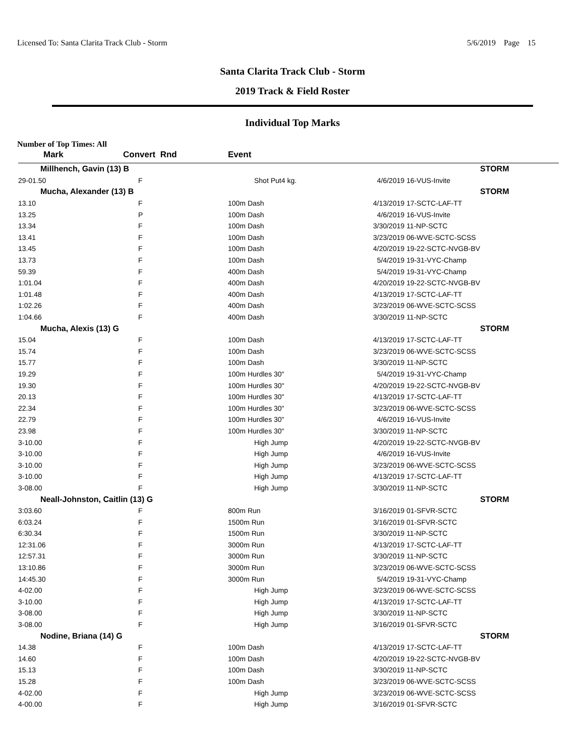Licensed To: Santa Clarita Track Club - Storm 5/6/2019 Page 15
Santa Clarita Track Club - Storm
2019 Track & Field Roster
Individual Top Marks
Number of Top Times: All
| Mark | Convert Rnd | Event | | |
| --- | --- | --- | --- | --- |
| Millhench, Gavin (13) B | | | | STORM |
| 29-01.50 | F | Shot Put4 kg. | 4/6/2019 | 16-VUS-Invite |
| Mucha, Alexander (13) B | | | | STORM |
| 13.10 | F | 100m Dash | 4/13/2019 | 17-SCTC-LAF-TT |
| 13.25 | P | 100m Dash | 4/6/2019 | 16-VUS-Invite |
| 13.34 | F | 100m Dash | 3/30/2019 | 11-NP-SCTC |
| 13.41 | F | 100m Dash | 3/23/2019 | 06-WVE-SCTC-SCSS |
| 13.45 | F | 100m Dash | 4/20/2019 | 19-22-SCTC-NVGB-BV |
| 13.73 | F | 100m Dash | 5/4/2019 | 19-31-VYC-Champ |
| 59.39 | F | 400m Dash | 5/4/2019 | 19-31-VYC-Champ |
| 1:01.04 | F | 400m Dash | 4/20/2019 | 19-22-SCTC-NVGB-BV |
| 1:01.48 | F | 400m Dash | 4/13/2019 | 17-SCTC-LAF-TT |
| 1:02.26 | F | 400m Dash | 3/23/2019 | 06-WVE-SCTC-SCSS |
| 1:04.66 | F | 400m Dash | 3/30/2019 | 11-NP-SCTC |
| Mucha, Alexis (13) G | | | | STORM |
| 15.04 | F | 100m Dash | 4/13/2019 | 17-SCTC-LAF-TT |
| 15.74 | F | 100m Dash | 3/23/2019 | 06-WVE-SCTC-SCSS |
| 15.77 | F | 100m Dash | 3/30/2019 | 11-NP-SCTC |
| 19.29 | F | 100m Hurdles 30" | 5/4/2019 | 19-31-VYC-Champ |
| 19.30 | F | 100m Hurdles 30" | 4/20/2019 | 19-22-SCTC-NVGB-BV |
| 20.13 | F | 100m Hurdles 30" | 4/13/2019 | 17-SCTC-LAF-TT |
| 22.34 | F | 100m Hurdles 30" | 3/23/2019 | 06-WVE-SCTC-SCSS |
| 22.79 | F | 100m Hurdles 30" | 4/6/2019 | 16-VUS-Invite |
| 23.98 | F | 100m Hurdles 30" | 3/30/2019 | 11-NP-SCTC |
| 3-10.00 | F | High Jump | 4/20/2019 | 19-22-SCTC-NVGB-BV |
| 3-10.00 | F | High Jump | 4/6/2019 | 16-VUS-Invite |
| 3-10.00 | F | High Jump | 3/23/2019 | 06-WVE-SCTC-SCSS |
| 3-10.00 | F | High Jump | 4/13/2019 | 17-SCTC-LAF-TT |
| 3-08.00 | F | High Jump | 3/30/2019 | 11-NP-SCTC |
| Neall-Johnston, Caitlin (13) G | | | | STORM |
| 3:03.60 | F | 800m Run | 3/16/2019 | 01-SFVR-SCTC |
| 6:03.24 | F | 1500m Run | 3/16/2019 | 01-SFVR-SCTC |
| 6:30.34 | F | 1500m Run | 3/30/2019 | 11-NP-SCTC |
| 12:31.06 | F | 3000m Run | 4/13/2019 | 17-SCTC-LAF-TT |
| 12:57.31 | F | 3000m Run | 3/30/2019 | 11-NP-SCTC |
| 13:10.86 | F | 3000m Run | 3/23/2019 | 06-WVE-SCTC-SCSS |
| 14:45.30 | F | 3000m Run | 5/4/2019 | 19-31-VYC-Champ |
| 4-02.00 | F | High Jump | 3/23/2019 | 06-WVE-SCTC-SCSS |
| 3-10.00 | F | High Jump | 4/13/2019 | 17-SCTC-LAF-TT |
| 3-08.00 | F | High Jump | 3/30/2019 | 11-NP-SCTC |
| 3-08.00 | F | High Jump | 3/16/2019 | 01-SFVR-SCTC |
| Nodine, Briana (14) G | | | | STORM |
| 14.38 | F | 100m Dash | 4/13/2019 | 17-SCTC-LAF-TT |
| 14.60 | F | 100m Dash | 4/20/2019 | 19-22-SCTC-NVGB-BV |
| 15.13 | F | 100m Dash | 3/30/2019 | 11-NP-SCTC |
| 15.28 | F | 100m Dash | 3/23/2019 | 06-WVE-SCTC-SCSS |
| 4-02.00 | F | High Jump | 3/23/2019 | 06-WVE-SCTC-SCSS |
| 4-00.00 | F | High Jump | 3/16/2019 | 01-SFVR-SCTC |